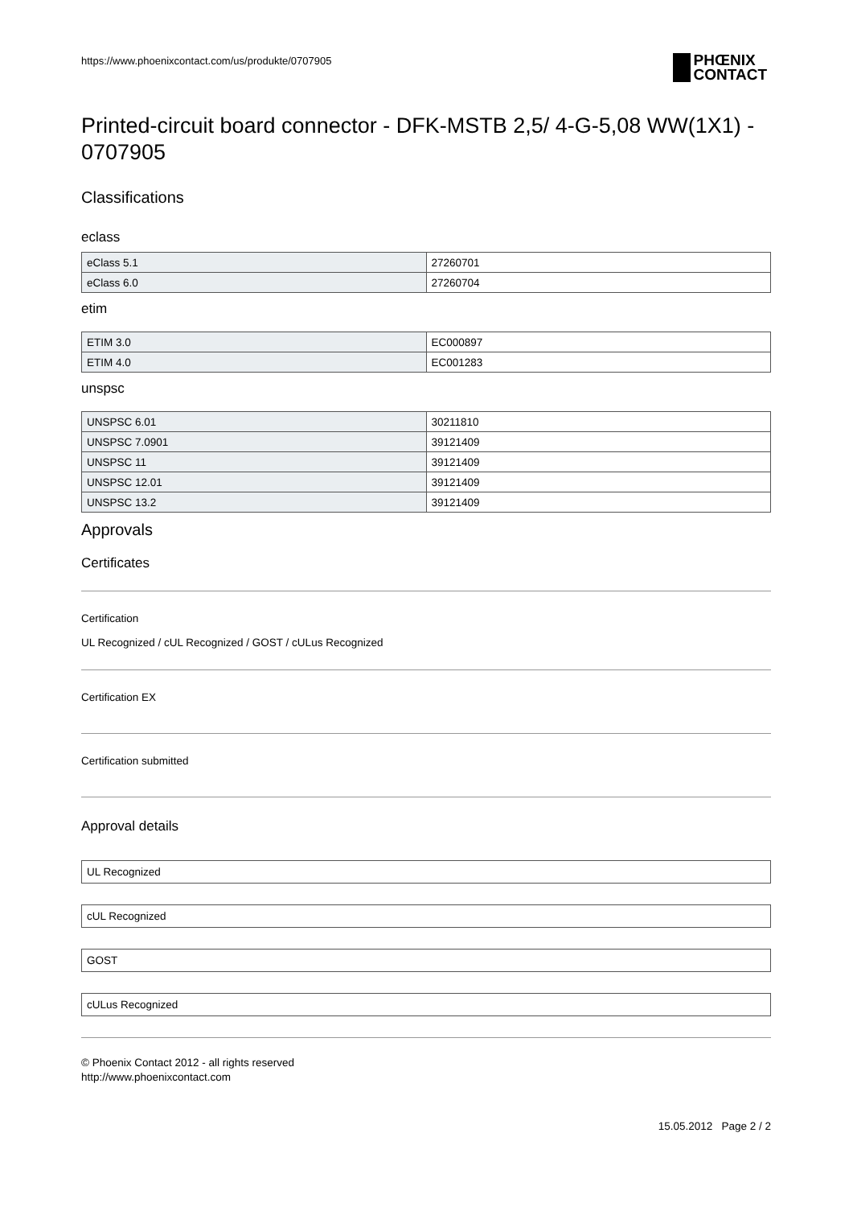https://www.phoenixcontact.com/us/produkte/0707905 PHŒNIX
CONTACT
Printed-circuit board connector - DFK-MSTB 2,5/ 4-G-5,08 WW(1X1) - 0707905
Classifications
eclass
| eClass 5.1 | 27260701 |
| eClass 6.0 | 27260704 |
etim
| ETIM 3.0 | EC000897 |
| ETIM 4.0 | EC001283 |
unspsc
| UNSPSC 6.01 | 30211810 |
| UNSPSC 7.0901 | 39121409 |
| UNSPSC 11 | 39121409 |
| UNSPSC 12.01 | 39121409 |
| UNSPSC 13.2 | 39121409 |
Approvals
Certificates
Certification
UL Recognized / cUL Recognized / GOST / cULus Recognized
Certification EX
Certification submitted
Approval details
UL Recognized
cUL Recognized
GOST
cULus Recognized
© Phoenix Contact 2012 - all rights reserved
http://www.phoenixcontact.com
15.05.2012 Page 2 / 2